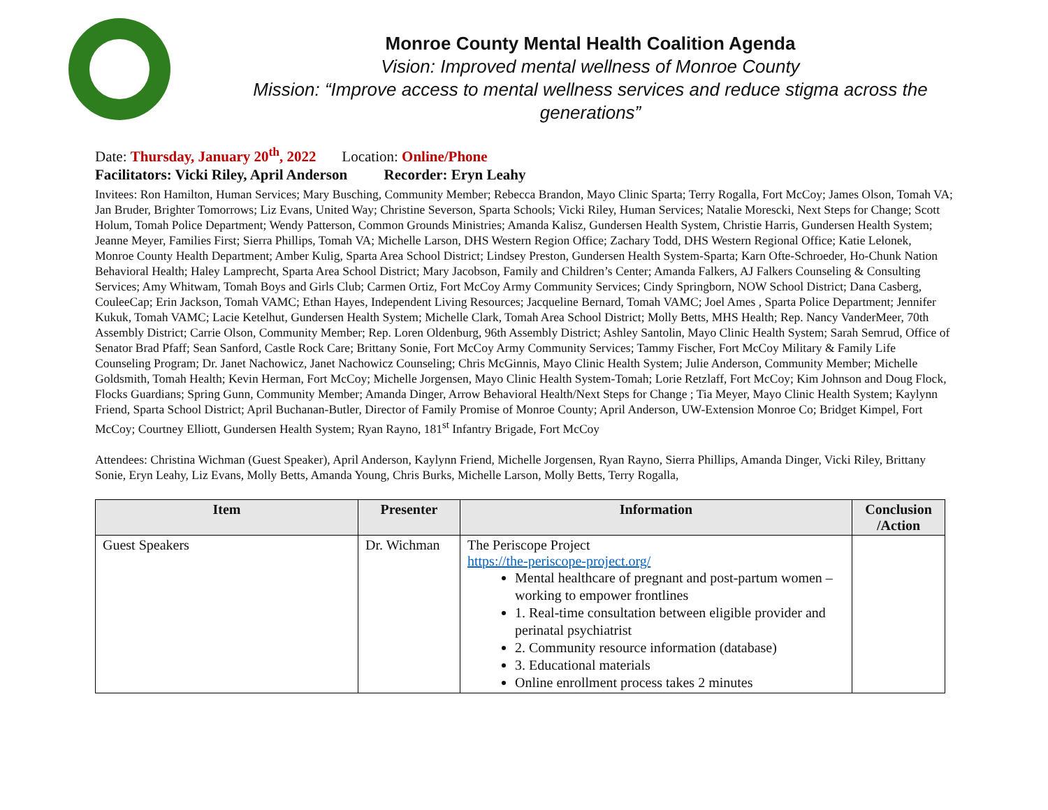Monroe County Mental Health Coalition Agenda
Vision: Improved mental wellness of Monroe County
Mission: “Improve access to mental wellness services and reduce stigma across the generations”
Date: Thursday, January 20<sup>th</sup>, 2022 Location: Online/Phone
Facilitators: Vicki Riley, April Anderson Recorder: Eryn Leahy
Invitees: Ron Hamilton, Human Services; Mary Busching, Community Member; Rebecca Brandon, Mayo Clinic Sparta; Terry Rogalla, Fort McCoy; James Olson, Tomah VA; Jan Bruder, Brighter Tomorrows; Liz Evans, United Way; Christine Severson, Sparta Schools; Vicki Riley, Human Services; Natalie Morescki, Next Steps for Change; Scott Holum, Tomah Police Department; Wendy Patterson, Common Grounds Ministries; Amanda Kalisz, Gundersen Health System, Christie Harris, Gundersen Health System; Jeanne Meyer, Families First; Sierra Phillips, Tomah VA; Michelle Larson, DHS Western Region Office; Zachary Todd, DHS Western Regional Office; Katie Lelonek, Monroe County Health Department; Amber Kulig, Sparta Area School District; Lindsey Preston, Gundersen Health System-Sparta; Karn Ofte-Schroeder, Ho-Chunk Nation Behavioral Health; Haley Lamprecht, Sparta Area School District; Mary Jacobson, Family and Children’s Center; Amanda Falkers, AJ Falkers Counseling & Consulting Services; Amy Whitwam, Tomah Boys and Girls Club; Carmen Ortiz, Fort McCoy Army Community Services; Cindy Springborn, NOW School District; Dana Casberg, CouleeCap; Erin Jackson, Tomah VAMC; Ethan Hayes, Independent Living Resources; Jacqueline Bernard, Tomah VAMC; Joel Ames , Sparta Police Department; Jennifer Kukuk, Tomah VAMC; Lacie Ketelhut, Gundersen Health System; Michelle Clark, Tomah Area School District; Molly Betts, MHS Health; Rep. Nancy VanderMeer, 70th Assembly District; Carrie Olson, Community Member; Rep. Loren Oldenburg, 96th Assembly District; Ashley Santolin, Mayo Clinic Health System; Sarah Semrud, Office of Senator Brad Pfaff; Sean Sanford, Castle Rock Care; Brittany Sonie, Fort McCoy Army Community Services; Tammy Fischer, Fort McCoy Military & Family Life Counseling Program; Dr. Janet Nachowicz, Janet Nachowicz Counseling; Chris McGinnis, Mayo Clinic Health System; Julie Anderson, Community Member; Michelle Goldsmith, Tomah Health; Kevin Herman, Fort McCoy; Michelle Jorgensen, Mayo Clinic Health System-Tomah; Lorie Retzlaff, Fort McCoy; Kim Johnson and Doug Flock, Flocks Guardians; Spring Gunn, Community Member; Amanda Dinger, Arrow Behavioral Health/Next Steps for Change ; Tia Meyer, Mayo Clinic Health System; Kaylynn Friend, Sparta School District; April Buchanan-Butler, Director of Family Promise of Monroe County; April Anderson, UW-Extension Monroe Co; Bridget Kimpel, Fort McCoy; Courtney Elliott, Gundersen Health System; Ryan Rayno, 181<sup>st</sup> Infantry Brigade, Fort McCoy
Attendees: Christina Wichman (Guest Speaker), April Anderson, Kaylynn Friend, Michelle Jorgensen, Ryan Rayno, Sierra Phillips, Amanda Dinger, Vicki Riley, Brittany Sonie, Eryn Leahy, Liz Evans, Molly Betts, Amanda Young, Chris Burks, Michelle Larson, Molly Betts, Terry Rogalla,
| Item | Presenter | Information | Conclusion /Action |
| --- | --- | --- | --- |
| Guest Speakers | Dr. Wichman | The Periscope Project https://the-periscope-project.org/ Mental healthcare of pregnant and post-partum women – working to empower frontlines 1. Real-time consultation between eligible provider and perinatal psychiatrist 2. Community resource information (database) 3. Educational materials Online enrollment process takes 2 minutes | |